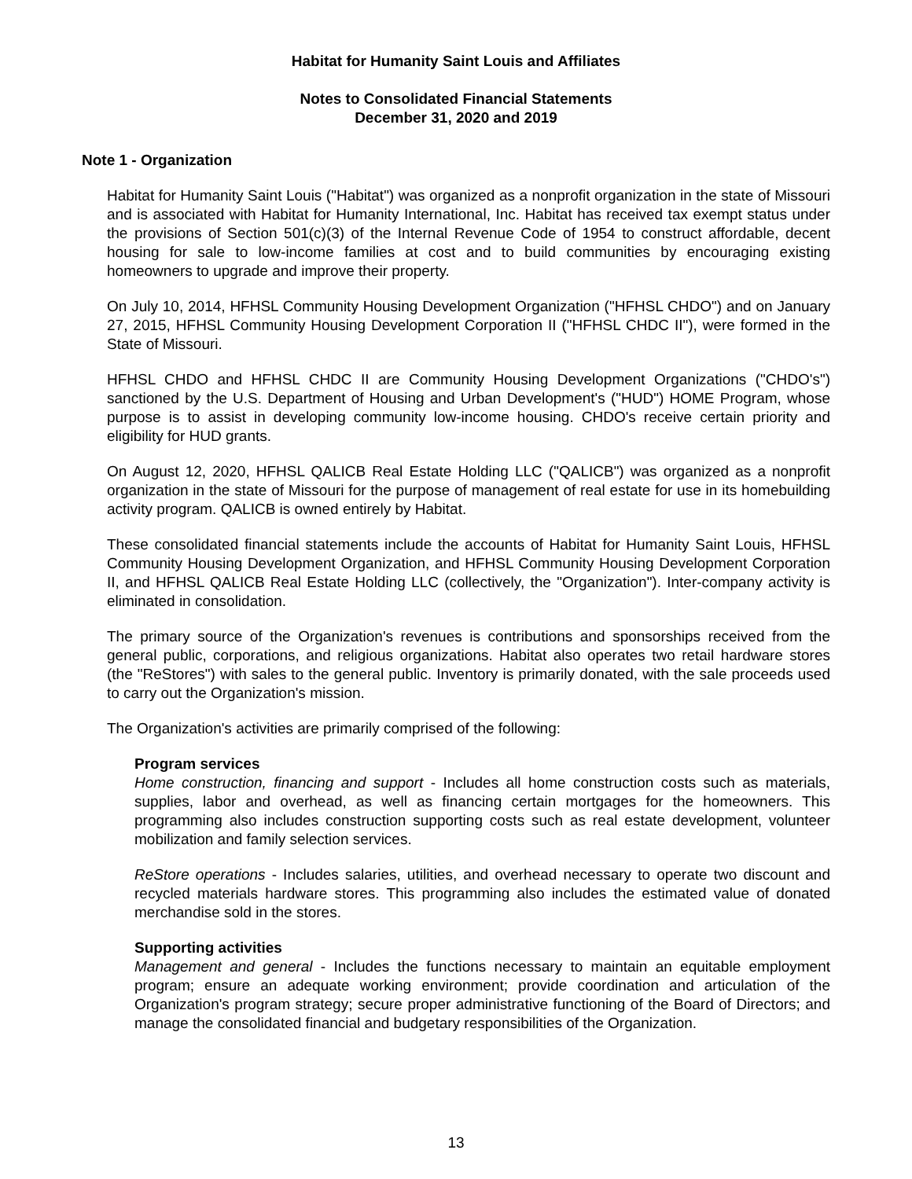Habitat for Humanity Saint Louis and Affiliates
Notes to Consolidated Financial Statements
December 31, 2020 and 2019
Note 1 - Organization
Habitat for Humanity Saint Louis ("Habitat") was organized as a nonprofit organization in the state of Missouri and is associated with Habitat for Humanity International, Inc. Habitat has received tax exempt status under the provisions of Section 501(c)(3) of the Internal Revenue Code of 1954 to construct affordable, decent housing for sale to low-income families at cost and to build communities by encouraging existing homeowners to upgrade and improve their property.
On July 10, 2014, HFHSL Community Housing Development Organization ("HFHSL CHDO") and on January 27, 2015, HFHSL Community Housing Development Corporation II ("HFHSL CHDC II"), were formed in the State of Missouri.
HFHSL CHDO and HFHSL CHDC II are Community Housing Development Organizations ("CHDO's") sanctioned by the U.S. Department of Housing and Urban Development's ("HUD") HOME Program, whose purpose is to assist in developing community low-income housing. CHDO's receive certain priority and eligibility for HUD grants.
On August 12, 2020, HFHSL QALICB Real Estate Holding LLC ("QALICB") was organized as a nonprofit organization in the state of Missouri for the purpose of management of real estate for use in its homebuilding activity program. QALICB is owned entirely by Habitat.
These consolidated financial statements include the accounts of Habitat for Humanity Saint Louis, HFHSL Community Housing Development Organization, and HFHSL Community Housing Development Corporation II, and HFHSL QALICB Real Estate Holding LLC (collectively, the "Organization"). Inter-company activity is eliminated in consolidation.
The primary source of the Organization's revenues is contributions and sponsorships received from the general public, corporations, and religious organizations. Habitat also operates two retail hardware stores (the "ReStores") with sales to the general public. Inventory is primarily donated, with the sale proceeds used to carry out the Organization's mission.
The Organization's activities are primarily comprised of the following:
Program services
Home construction, financing and support - Includes all home construction costs such as materials, supplies, labor and overhead, as well as financing certain mortgages for the homeowners. This programming also includes construction supporting costs such as real estate development, volunteer mobilization and family selection services.
ReStore operations - Includes salaries, utilities, and overhead necessary to operate two discount and recycled materials hardware stores. This programming also includes the estimated value of donated merchandise sold in the stores.
Supporting activities
Management and general - Includes the functions necessary to maintain an equitable employment program; ensure an adequate working environment; provide coordination and articulation of the Organization's program strategy; secure proper administrative functioning of the Board of Directors; and manage the consolidated financial and budgetary responsibilities of the Organization.
13